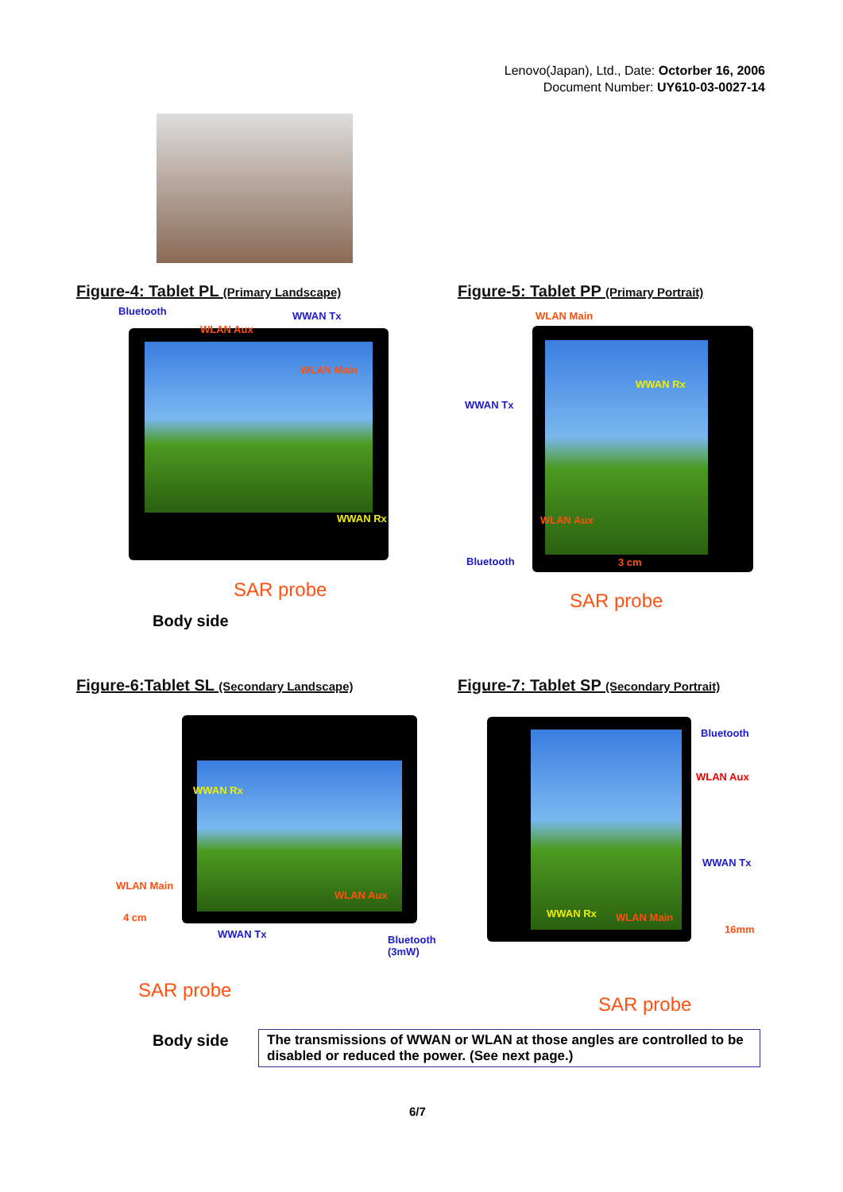Lenovo(Japan), Ltd., Date: Octorber 16, 2006
Document Number: UY610-03-0027-14
Figure-4: Tablet PL (Primary Landscape)
Figure-5: Tablet PP (Primary Portrait)
Bluetooth WWAN Tx
WLAN Aux
WLAN Main
WWAN Rx
SAR probe
Body side
WLAN Main
WWAN Tx
WWAN Rx
WLAN Aux
Bluetooth 3 cm
SAR probe
Figure-6:Tablet SL (Secondary Landscape)
Figure-7: Tablet SP (Secondary Portrait)
WWAN Rx
WLAN Main
WLAN Aux
4 cm
WWAN Tx
Bluetooth
(3mW)
SAR probe
Body side
Bluetooth
WLAN Aux
WWAN Tx
WWAN Rx WLAN Main
16mm
SAR probe
The transmissions of WWAN or WLAN at those angles are controlled to be disabled or reduced the power. (See next page.)
6/7